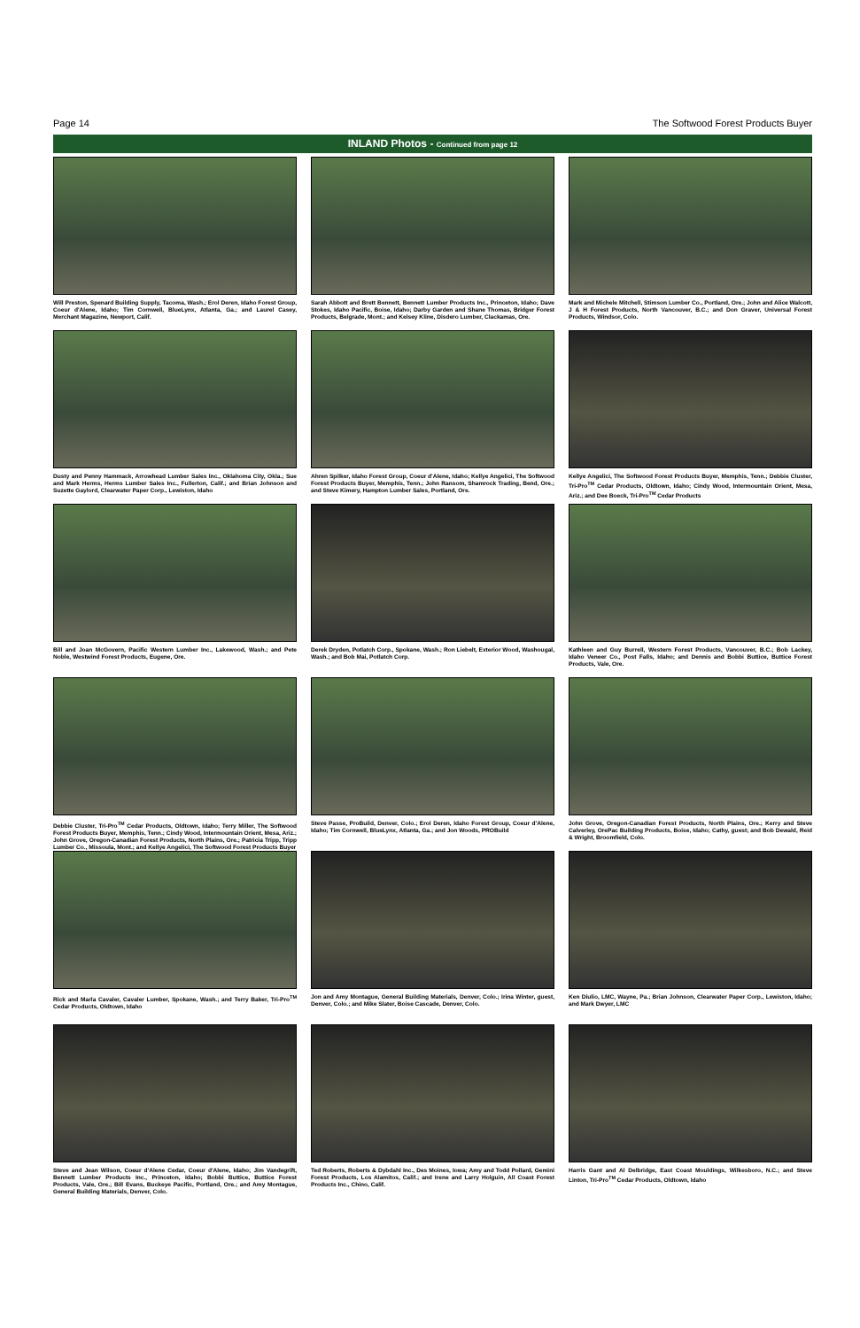Page 14 The Softwood Forest Products Buyer
INLAND Photos - Continued from page 12
Will Preston, Spenard Building Supply, Tacoma, Wash.; Erol Deren, Idaho Forest Group, Coeur d'Alene, Idaho; Tim Cornwell, BlueLynx, Atlanta, Ga.; and Laurel Casey, Merchant Magazine, Newport, Calif.
Sarah Abbott and Brett Bennett, Bennett Lumber Products Inc., Princeton, Idaho; Dave Stokes, Idaho Pacific, Boise, Idaho; Darby Garden and Shane Thomas, Bridger Forest Products, Belgrade, Mont.; and Kelsey Kline, Disdero Lumber, Clackamas, Ore.
Mark and Michele Mitchell, Stimson Lumber Co., Portland, Ore.; John and Alice Walcott, J & H Forest Products, North Vancouver, B.C.; and Don Graver, Universal Forest Products, Windsor, Colo.
Dusty and Penny Hammack, Arrowhead Lumber Sales Inc., Oklahoma City, Okla.; Sue and Mark Herms, Herms Lumber Sales Inc., Fullerton, Calif.; and Brian Johnson and Suzette Gaylord, Clearwater Paper Corp., Lewiston, Idaho
Ahren Spilker, Idaho Forest Group, Coeur d'Alene, Idaho; Kellye Angelici, The Softwood Forest Products Buyer, Memphis, Tenn.; John Ransom, Shamrock Trading, Bend, Ore.; and Steve Kimery, Hampton Lumber Sales, Portland, Ore.
Kellye Angelici, The Softwood Forest Products Buyer, Memphis, Tenn.; Debbie Cluster, Tri-Pro<sup>TM</sup> Cedar Products, Oldtown, Idaho; Cindy Wood, Intermountain Orient, Mesa, Ariz.; and Dee Boeck, Tri-Pro<sup>TM</sup> Cedar Products
Bill and Joan McGovern, Pacific Western Lumber Inc., Lakewood, Wash.; and Pete Noble, Westwind Forest Products, Eugene, Ore.
Derek Dryden, Potlatch Corp., Spokane, Wash.; Ron Liebelt, Exterior Wood, Washougal, Wash.; and Bob Mai, Potlatch Corp.
Kathleen and Guy Burrell, Western Forest Products, Vancouver, B.C.; Bob Lackey, Idaho Veneer Co., Post Falls, Idaho; and Dennis and Bobbi Buttice, Buttice Forest Products, Vale, Ore.
Debbie Cluster, Tri-Pro<sup>TM</sup> Cedar Products, Oldtown, Idaho; Terry Miller, The Softwood Forest Products Buyer, Memphis, Tenn.; Cindy Wood, Intermountain Orient, Mesa, Ariz.; John Grove, Oregon-Canadian Forest Products, North Plains, Ore.; Patricia Tripp, Tripp Lumber Co., Missoula, Mont.; and Kellye Angelici, The Softwood Forest Products Buyer
Steve Passe, ProBuild, Denver, Colo.; Erol Deren, Idaho Forest Group, Coeur d'Alene, Idaho; Tim Cornwell, BlueLynx, Atlanta, Ga.; and Jon Woods, PROBuild
John Grove, Oregon-Canadian Forest Products, North Plains, Ore.; Kerry and Steve Calverley, OrePac Building Products, Boise, Idaho; Cathy, guest; and Bob Dewald, Reid & Wright, Broomfield, Colo.
Rick and Marla Cavaler, Cavaler Lumber, Spokane, Wash.; and Terry Baker, Tri-Pro<sup>TM</sup> Cedar Products, Oldtown, Idaho
Jon and Amy Montague, General Building Materials, Denver, Colo.; Irina Winter, guest, Denver, Colo.; and Mike Slater, Boise Cascade, Denver, Colo.
Ken Diulio, LMC, Wayne, Pa.; Brian Johnson, Clearwater Paper Corp., Lewiston, Idaho; and Mark Dwyer, LMC
Steve and Jean Wilson, Coeur d'Alene Cedar, Coeur d'Alene, Idaho; Jim Vandegrift, Bennett Lumber Products Inc., Princeton, Idaho; Bobbi Buttice, Buttice Forest Products, Vale, Ore.; Bill Evans, Buckeye Pacific, Portland, Ore.; and Amy Montague, General Building Materials, Denver, Colo.
Ted Roberts, Roberts & Dybdahl Inc., Des Moines, Iowa; Amy and Todd Pollard, Gemini Forest Products, Los Alamitos, Calif.; and Irene and Larry Holguin, All Coast Forest Products Inc., Chino, Calif.
Harris Gant and Al Delbridge, East Coast Mouldings, Wilkesboro, N.C.; and Steve Linton, Tri-Pro<sup>TM</sup> Cedar Products, Oldtown, Idaho